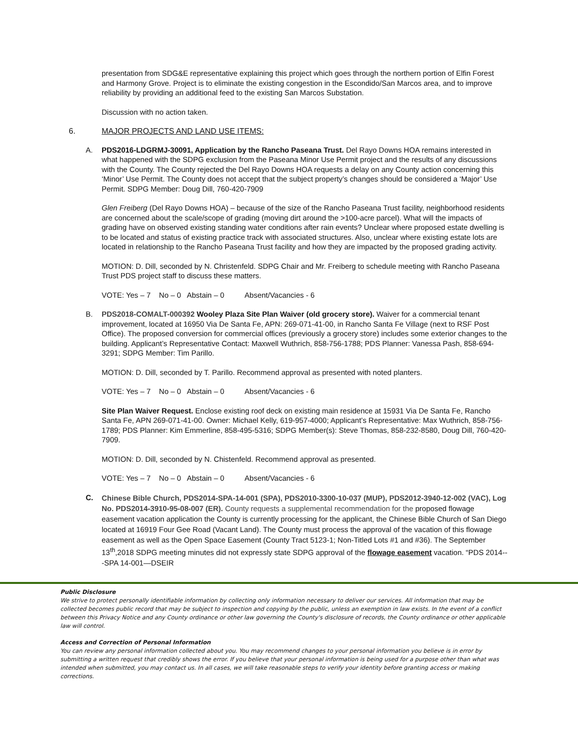presentation from SDG&E representative explaining this project which goes through the northern portion of Elfin Forest and Harmony Grove. Project is to eliminate the existing congestion in the Escondido/San Marcos area, and to improve reliability by providing an additional feed to the existing San Marcos Substation.
Discussion with no action taken.
6. MAJOR PROJECTS AND LAND USE ITEMS:
A. PDS2016-LDGRMJ-30091, Application by the Rancho Paseana Trust. Del Rayo Downs HOA remains interested in what happened with the SDPG exclusion from the Paseana Minor Use Permit project and the results of any discussions with the County. The County rejected the Del Rayo Downs HOA requests a delay on any County action concerning this ‘Minor’ Use Permit. The County does not accept that the subject property’s changes should be considered a ‘Major’ Use Permit. SDPG Member: Doug Dill, 760-420-7909
Glen Freiberg (Del Rayo Downs HOA) – because of the size of the Rancho Paseana Trust facility, neighborhood residents are concerned about the scale/scope of grading (moving dirt around the >100-acre parcel). What will the impacts of grading have on observed existing standing water conditions after rain events? Unclear where proposed estate dwelling is to be located and status of existing practice track with associated structures. Also, unclear where existing estate lots are located in relationship to the Rancho Paseana Trust facility and how they are impacted by the proposed grading activity.
MOTION: D. Dill, seconded by N. Christenfeld. SDPG Chair and Mr. Freiberg to schedule meeting with Rancho Paseana Trust PDS project staff to discuss these matters.
VOTE: Yes – 7 No – 0 Abstain – 0 Absent/Vacancies - 6
B. PDS2018-COMALT-000392 Wooley Plaza Site Plan Waiver (old grocery store). Waiver for a commercial tenant improvement, located at 16950 Via De Santa Fe, APN: 269-071-41-00, in Rancho Santa Fe Village (next to RSF Post Office). The proposed conversion for commercial offices (previously a grocery store) includes some exterior changes to the building. Applicant’s Representative Contact: Maxwell Wuthrich, 858-756-1788; PDS Planner: Vanessa Pash, 858-694-3291; SDPG Member: Tim Parillo.
MOTION: D. Dill, seconded by T. Parillo. Recommend approval as presented with noted planters.
VOTE: Yes – 7 No – 0 Abstain – 0 Absent/Vacancies - 6
Site Plan Waiver Request. Enclose existing roof deck on existing main residence at 15931 Via De Santa Fe, Rancho Santa Fe, APN 269-071-41-00. Owner: Michael Kelly, 619-957-4000; Applicant’s Representative: Max Wuthrich, 858-756-1789; PDS Planner: Kim Emmerline, 858-495-5316; SDPG Member(s): Steve Thomas, 858-232-8580, Doug Dill, 760-420-7909.
MOTION: D. Dill, seconded by N. Chistenfeld. Recommend approval as presented.
VOTE: Yes – 7 No – 0 Abstain – 0 Absent/Vacancies - 6
C.
Chinese Bible Church, PDS2014-SPA-14-001 (SPA), PDS2010-3300-10-037 (MUP), PDS2012-3940-12-002 (VAC), Log No. PDS2014-3910-95-08-007 (ER). County requests a supplemental recommendation for the proposed flowage easement vacation application the County is currently processing for the applicant, the Chinese Bible Church of San Diego located at 16919 Four Gee Road (Vacant Land). The County must process the approval of the vacation of this flowage easement as well as the Open Space Easement (County Tract 5123-1; Non-Titled Lots #1 and #36). The September 13<sup>th</sup>,2018 SDPG meeting minutes did not expressly state SDPG approval of the flowage easement vacation. “PDS 2014---SPA 14-001—DSEIR
Public Disclosure
We strive to protect personally identifiable information by collecting only information necessary to deliver our services. All information that may be collected becomes public record that may be subject to inspection and copying by the public, unless an exemption in law exists. In the event of a conflict between this Privacy Notice and any County ordinance or other law governing the County's disclosure of records, the County ordinance or other applicable law will control.
Access and Correction of Personal Information
You can review any personal information collected about you. You may recommend changes to your personal information you believe is in error by submitting a written request that credibly shows the error. If you believe that your personal information is being used for a purpose other than what was intended when submitted, you may contact us. In all cases, we will take reasonable steps to verify your identity before granting access or making corrections.